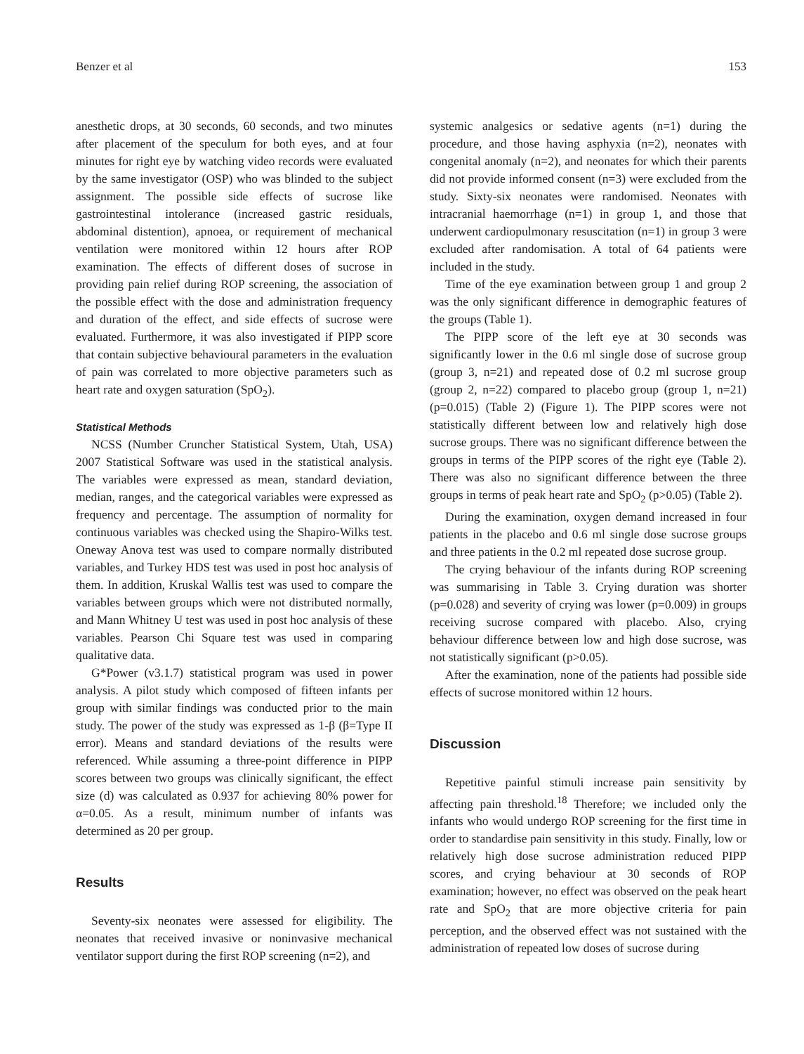Benzer et al 153
anesthetic drops, at 30 seconds, 60 seconds, and two minutes after placement of the speculum for both eyes, and at four minutes for right eye by watching video records were evaluated by the same investigator (OSP) who was blinded to the subject assignment. The possible side effects of sucrose like gastrointestinal intolerance (increased gastric residuals, abdominal distention), apnoea, or requirement of mechanical ventilation were monitored within 12 hours after ROP examination. The effects of different doses of sucrose in providing pain relief during ROP screening, the association of the possible effect with the dose and administration frequency and duration of the effect, and side effects of sucrose were evaluated. Furthermore, it was also investigated if PIPP score that contain subjective behavioural parameters in the evaluation of pain was correlated to more objective parameters such as heart rate and oxygen saturation (SpO<sub>2</sub>).
Statistical Methods
NCSS (Number Cruncher Statistical System, Utah, USA) 2007 Statistical Software was used in the statistical analysis. The variables were expressed as mean, standard deviation, median, ranges, and the categorical variables were expressed as frequency and percentage. The assumption of normality for continuous variables was checked using the Shapiro-Wilks test. Oneway Anova test was used to compare normally distributed variables, and Turkey HDS test was used in post hoc analysis of them. In addition, Kruskal Wallis test was used to compare the variables between groups which were not distributed normally, and Mann Whitney U test was used in post hoc analysis of these variables. Pearson Chi Square test was used in comparing qualitative data.
G*Power (v3.1.7) statistical program was used in power analysis. A pilot study which composed of fifteen infants per group with similar findings was conducted prior to the main study. The power of the study was expressed as 1-β (β=Type II error). Means and standard deviations of the results were referenced. While assuming a three-point difference in PIPP scores between two groups was clinically significant, the effect size (d) was calculated as 0.937 for achieving 80% power for α=0.05. As a result, minimum number of infants was determined as 20 per group.
Results
Seventy-six neonates were assessed for eligibility. The neonates that received invasive or noninvasive mechanical ventilator support during the first ROP screening (n=2), and
systemic analgesics or sedative agents (n=1) during the procedure, and those having asphyxia (n=2), neonates with congenital anomaly (n=2), and neonates for which their parents did not provide informed consent (n=3) were excluded from the study. Sixty-six neonates were randomised. Neonates with intracranial haemorrhage (n=1) in group 1, and those that underwent cardiopulmonary resuscitation (n=1) in group 3 were excluded after randomisation. A total of 64 patients were included in the study.
Time of the eye examination between group 1 and group 2 was the only significant difference in demographic features of the groups (Table 1).
The PIPP score of the left eye at 30 seconds was significantly lower in the 0.6 ml single dose of sucrose group (group 3, n=21) and repeated dose of 0.2 ml sucrose group (group 2, n=22) compared to placebo group (group 1, n=21) (p=0.015) (Table 2) (Figure 1). The PIPP scores were not statistically different between low and relatively high dose sucrose groups. There was no significant difference between the groups in terms of the PIPP scores of the right eye (Table 2). There was also no significant difference between the three groups in terms of peak heart rate and SpO<sub>2</sub> (p>0.05) (Table 2).
During the examination, oxygen demand increased in four patients in the placebo and 0.6 ml single dose sucrose groups and three patients in the 0.2 ml repeated dose sucrose group.
The crying behaviour of the infants during ROP screening was summarising in Table 3. Crying duration was shorter (p=0.028) and severity of crying was lower (p=0.009) in groups receiving sucrose compared with placebo. Also, crying behaviour difference between low and high dose sucrose, was not statistically significant (p>0.05).
After the examination, none of the patients had possible side effects of sucrose monitored within 12 hours.
Discussion
Repetitive painful stimuli increase pain sensitivity by affecting pain threshold.<sup>18</sup> Therefore; we included only the infants who would undergo ROP screening for the first time in order to standardise pain sensitivity in this study. Finally, low or relatively high dose sucrose administration reduced PIPP scores, and crying behaviour at 30 seconds of ROP examination; however, no effect was observed on the peak heart rate and SpO<sub>2</sub> that are more objective criteria for pain perception, and the observed effect was not sustained with the administration of repeated low doses of sucrose during